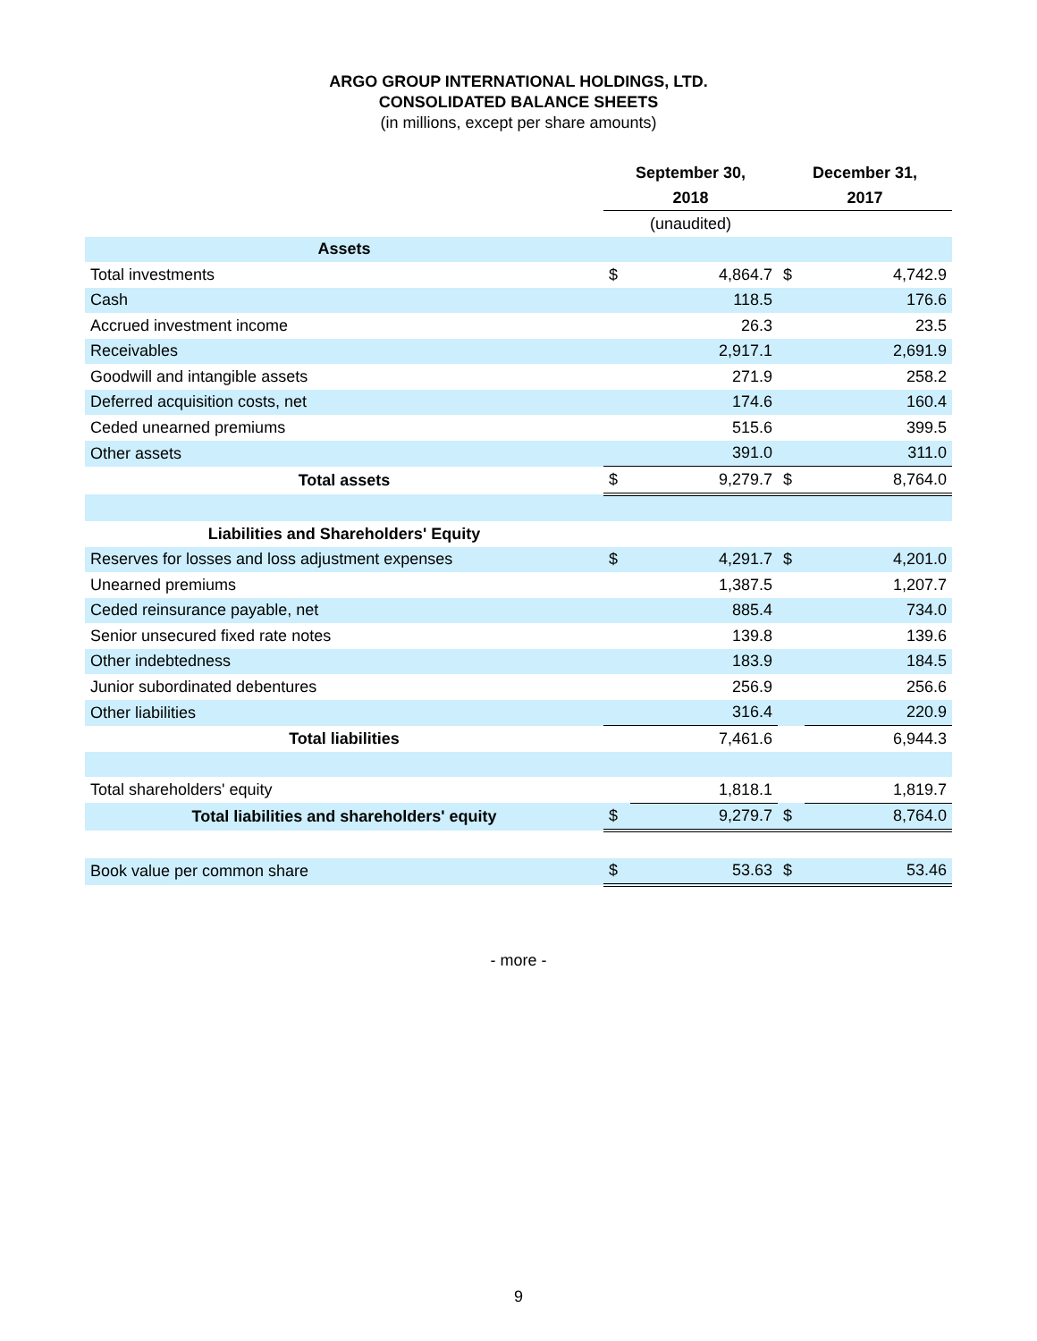ARGO GROUP INTERNATIONAL HOLDINGS, LTD.
CONSOLIDATED BALANCE SHEETS
(in millions, except per share amounts)
| | September 30, 2018 | | December 31, 2017 | |
| --- | --- | --- | --- | --- |
| | (unaudited) | | | |
| Assets | | | | |
| Total investments | $ | 4,864.7 | $ | 4,742.9 |
| Cash | | 118.5 | | 176.6 |
| Accrued investment income | | 26.3 | | 23.5 |
| Receivables | | 2,917.1 | | 2,691.9 |
| Goodwill and intangible assets | | 271.9 | | 258.2 |
| Deferred acquisition costs, net | | 174.6 | | 160.4 |
| Ceded unearned premiums | | 515.6 | | 399.5 |
| Other assets | | 391.0 | | 311.0 |
| Total assets | $ | 9,279.7 | $ | 8,764.0 |
| Liabilities and Shareholders' Equity | | | | |
| Reserves for losses and loss adjustment expenses | $ | 4,291.7 | $ | 4,201.0 |
| Unearned premiums | | 1,387.5 | | 1,207.7 |
| Ceded reinsurance payable, net | | 885.4 | | 734.0 |
| Senior unsecured fixed rate notes | | 139.8 | | 139.6 |
| Other indebtedness | | 183.9 | | 184.5 |
| Junior subordinated debentures | | 256.9 | | 256.6 |
| Other liabilities | | 316.4 | | 220.9 |
| Total liabilities | | 7,461.6 | | 6,944.3 |
| Total shareholders' equity | | 1,818.1 | | 1,819.7 |
| Total liabilities and shareholders' equity | $ | 9,279.7 | $ | 8,764.0 |
| Book value per common share | $ | 53.63 | $ | 53.46 |
- more -
9